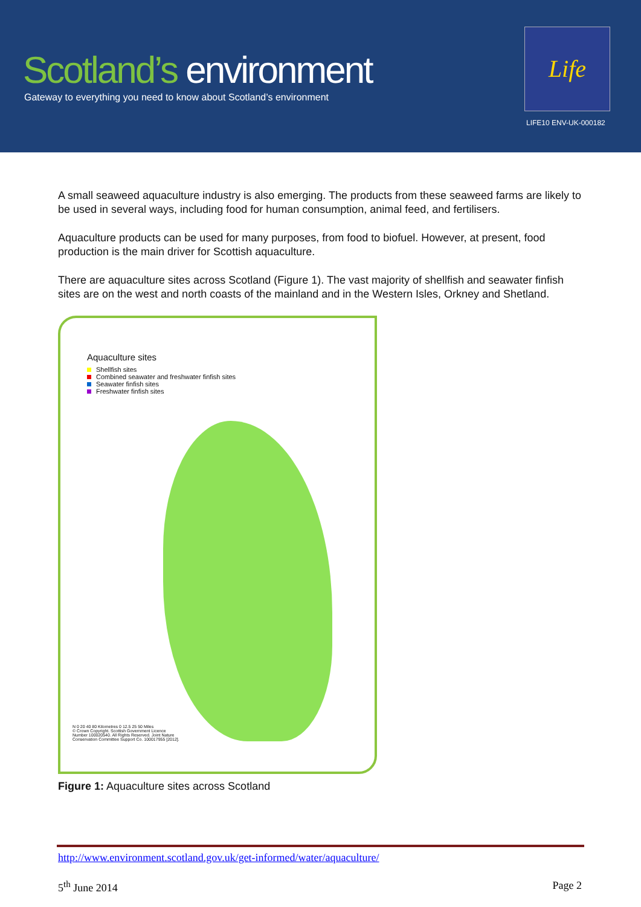Scotland’s environment
Gateway to everything you need to know about Scotland’s environment
Life
LIFE10 ENV-UK-000182
A small seaweed aquaculture industry is also emerging. The products from these seaweed farms are likely to be used in several ways, including food for human consumption, animal feed, and fertilisers.
Aquaculture products can be used for many purposes, from food to biofuel. However, at present, food production is the main driver for Scottish aquaculture.
There are aquaculture sites across Scotland (Figure 1). The vast majority of shellfish and seawater finfish sites are on the west and north coasts of the mainland and in the Western Isles, Orkney and Shetland.
Aquaculture sites
Shellfish sites
Combined seawater and freshwater finfish sites
Seawater finfish sites
Freshwater finfish sites
N 0 20 40 80 Kilometres 0 12.5 25 50 Miles
© Crown Copyright. Scottish Government Licence Number 100020540. All Rights Reserved. Joint Nature Conservation Committee Support Co. 100017955 [2012].
Figure 1: Aquaculture sites across Scotland
http://www.environment.scotland.gov.uk/get-informed/water/aquaculture/
5<sup>th</sup> June 2014 Page 2